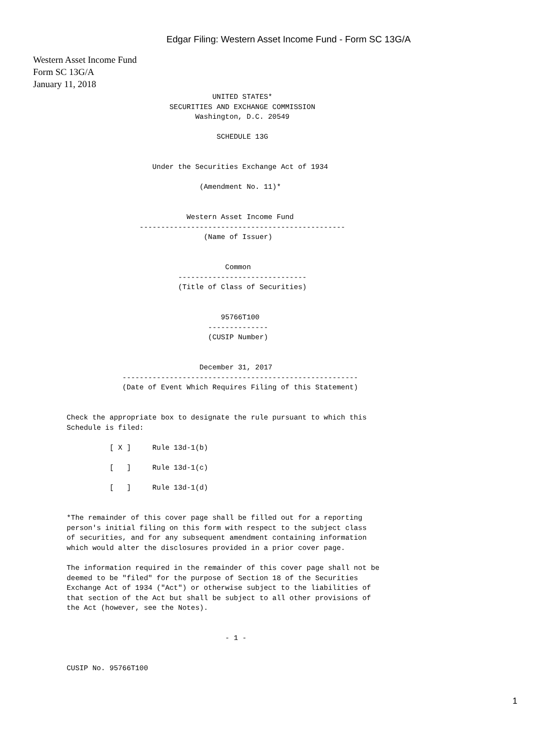Edgar Filing: Western Asset Income Fund - Form SC 13G/A
Western Asset Income Fund
Form SC 13G/A
January 11, 2018
                                  UNITED STATES*
                        SECURITIES AND EXCHANGE COMMISSION
                              Washington, D.C. 20549

                                   SCHEDULE 13G


                    Under the Securities Exchange Act of 1934

                               (Amendment No. 11)*


                            Western Asset Income Fund
                 ------------------------------------------------
                                (Name of Issuer)


                                     Common
                          ------------------------------
                          (Title of Class of Securities)


                                    95766T100
                                 --------------
                                 (CUSIP Number)


                               December 31, 2017
             -------------------------------------------------------
             (Date of Event Which Requires Filing of this Statement)


Check the appropriate box to designate the rule pursuant to which this
Schedule is filed:

          [ X ]     Rule 13d-1(b)

          [   ]     Rule 13d-1(c)

          [   ]     Rule 13d-1(d)


*The remainder of this cover page shall be filled out for a reporting
person's initial filing on this form with respect to the subject class
of securities, and for any subsequent amendment containing information
which would alter the disclosures provided in a prior cover page.

The information required in the remainder of this cover page shall not be
deemed to be "filed" for the purpose of Section 18 of the Securities
Exchange Act of 1934 ("Act") or otherwise subject to the liabilities of
that section of the Act but shall be subject to all other provisions of
the Act (however, see the Notes).


                                     - 1 -


CUSIP No. 95766T100
1